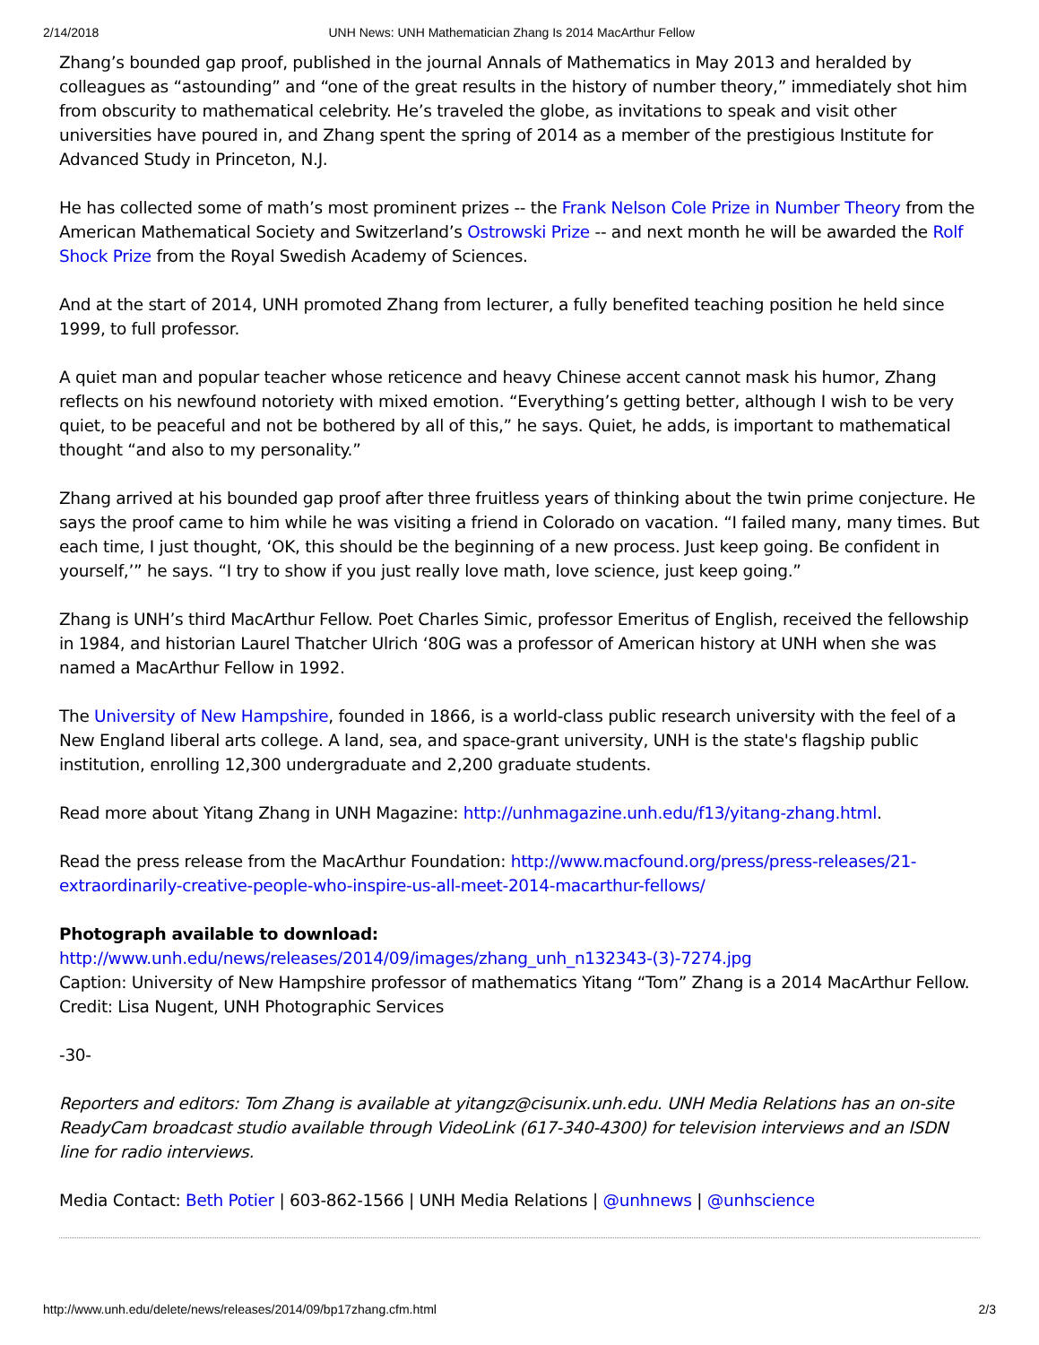2/14/2018 UNH News: UNH Mathematician Zhang Is 2014 MacArthur Fellow
Zhang’s bounded gap proof, published in the journal Annals of Mathematics in May 2013 and heralded by colleagues as “astounding” and “one of the great results in the history of number theory,” immediately shot him from obscurity to mathematical celebrity. He’s traveled the globe, as invitations to speak and visit other universities have poured in, and Zhang spent the spring of 2014 as a member of the prestigious Institute for Advanced Study in Princeton, N.J.
He has collected some of math’s most prominent prizes -- the Frank Nelson Cole Prize in Number Theory from the American Mathematical Society and Switzerland’s Ostrowski Prize -- and next month he will be awarded the Rolf Shock Prize from the Royal Swedish Academy of Sciences.
And at the start of 2014, UNH promoted Zhang from lecturer, a fully benefited teaching position he held since 1999, to full professor.
A quiet man and popular teacher whose reticence and heavy Chinese accent cannot mask his humor, Zhang reflects on his newfound notoriety with mixed emotion. “Everything’s getting better, although I wish to be very quiet, to be peaceful and not be bothered by all of this,” he says. Quiet, he adds, is important to mathematical thought “and also to my personality.”
Zhang arrived at his bounded gap proof after three fruitless years of thinking about the twin prime conjecture. He says the proof came to him while he was visiting a friend in Colorado on vacation. “I failed many, many times. But each time, I just thought, ‘OK, this should be the beginning of a new process. Just keep going. Be confident in yourself,’” he says. “I try to show if you just really love math, love science, just keep going.”
Zhang is UNH’s third MacArthur Fellow. Poet Charles Simic, professor Emeritus of English, received the fellowship in 1984, and historian Laurel Thatcher Ulrich ‘80G was a professor of American history at UNH when she was named a MacArthur Fellow in 1992.
The University of New Hampshire, founded in 1866, is a world-class public research university with the feel of a New England liberal arts college. A land, sea, and space-grant university, UNH is the state's flagship public institution, enrolling 12,300 undergraduate and 2,200 graduate students.
Read more about Yitang Zhang in UNH Magazine: http://unhmagazine.unh.edu/f13/yitang-zhang.html.
Read the press release from the MacArthur Foundation: http://www.macfound.org/press/press-releases/21-extraordinarily-creative-people-who-inspire-us-all-meet-2014-macarthur-fellows/
Photograph available to download:
http://www.unh.edu/news/releases/2014/09/images/zhang_unh_n132343-(3)-7274.jpg
Caption: University of New Hampshire professor of mathematics Yitang “Tom” Zhang is a 2014 MacArthur Fellow.
Credit: Lisa Nugent, UNH Photographic Services
-30-
Reporters and editors: Tom Zhang is available at yitangz@cisunix.unh.edu. UNH Media Relations has an on-site ReadyCam broadcast studio available through VideoLink (617-340-4300) for television interviews and an ISDN line for radio interviews.
Media Contact: Beth Potier | 603-862-1566 | UNH Media Relations | @unhnews | @unhscience
http://www.unh.edu/delete/news/releases/2014/09/bp17zhang.cfm.html 2/3